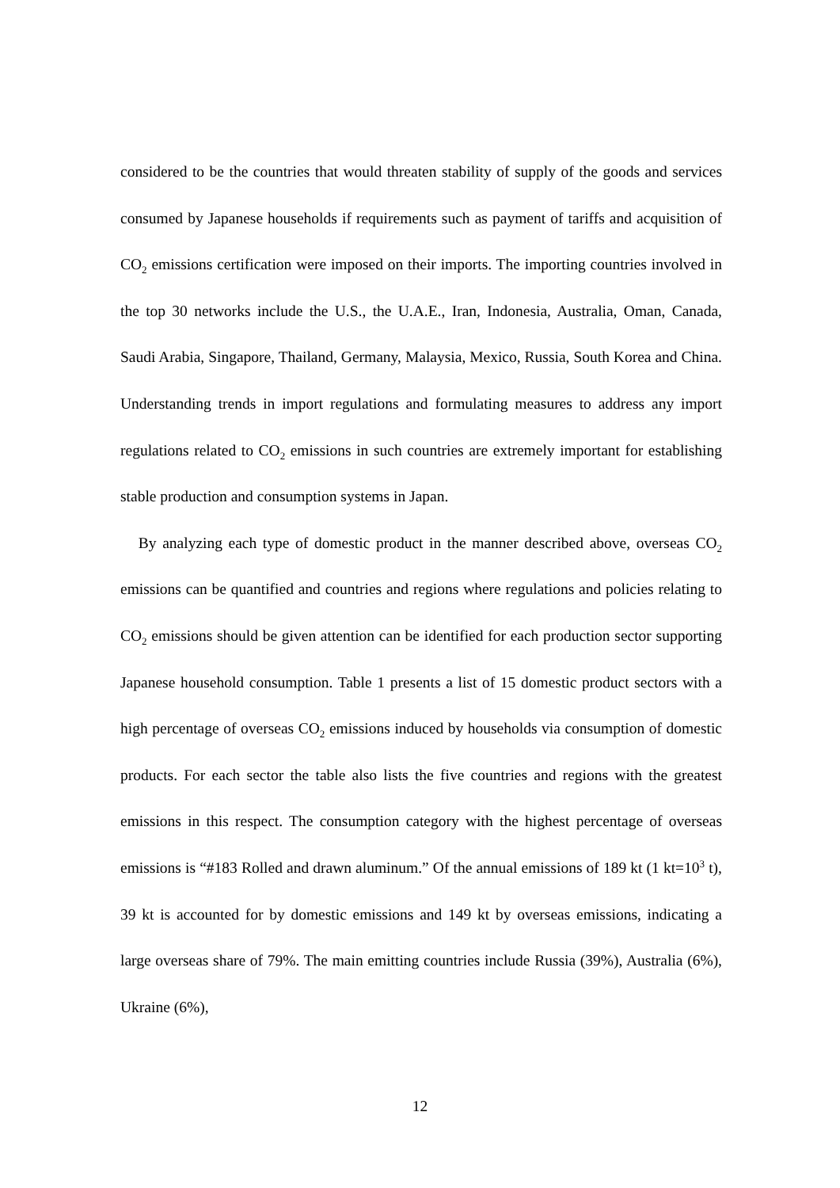considered to be the countries that would threaten stability of supply of the goods and services consumed by Japanese households if requirements such as payment of tariffs and acquisition of CO<sub>2</sub> emissions certification were imposed on their imports. The importing countries involved in the top 30 networks include the U.S., the U.A.E., Iran, Indonesia, Australia, Oman, Canada, Saudi Arabia, Singapore, Thailand, Germany, Malaysia, Mexico, Russia, South Korea and China. Understanding trends in import regulations and formulating measures to address any import regulations related to CO<sub>2</sub> emissions in such countries are extremely important for establishing stable production and consumption systems in Japan.
By analyzing each type of domestic product in the manner described above, overseas CO<sub>2</sub> emissions can be quantified and countries and regions where regulations and policies relating to CO<sub>2</sub> emissions should be given attention can be identified for each production sector supporting Japanese household consumption. Table 1 presents a list of 15 domestic product sectors with a high percentage of overseas CO<sub>2</sub> emissions induced by households via consumption of domestic products. For each sector the table also lists the five countries and regions with the greatest emissions in this respect. The consumption category with the highest percentage of overseas emissions is “#183 Rolled and drawn aluminum.” Of the annual emissions of 189 kt (1 kt=10<sup>3</sup> t), 39 kt is accounted for by domestic emissions and 149 kt by overseas emissions, indicating a large overseas share of 79%. The main emitting countries include Russia (39%), Australia (6%), Ukraine (6%),
12